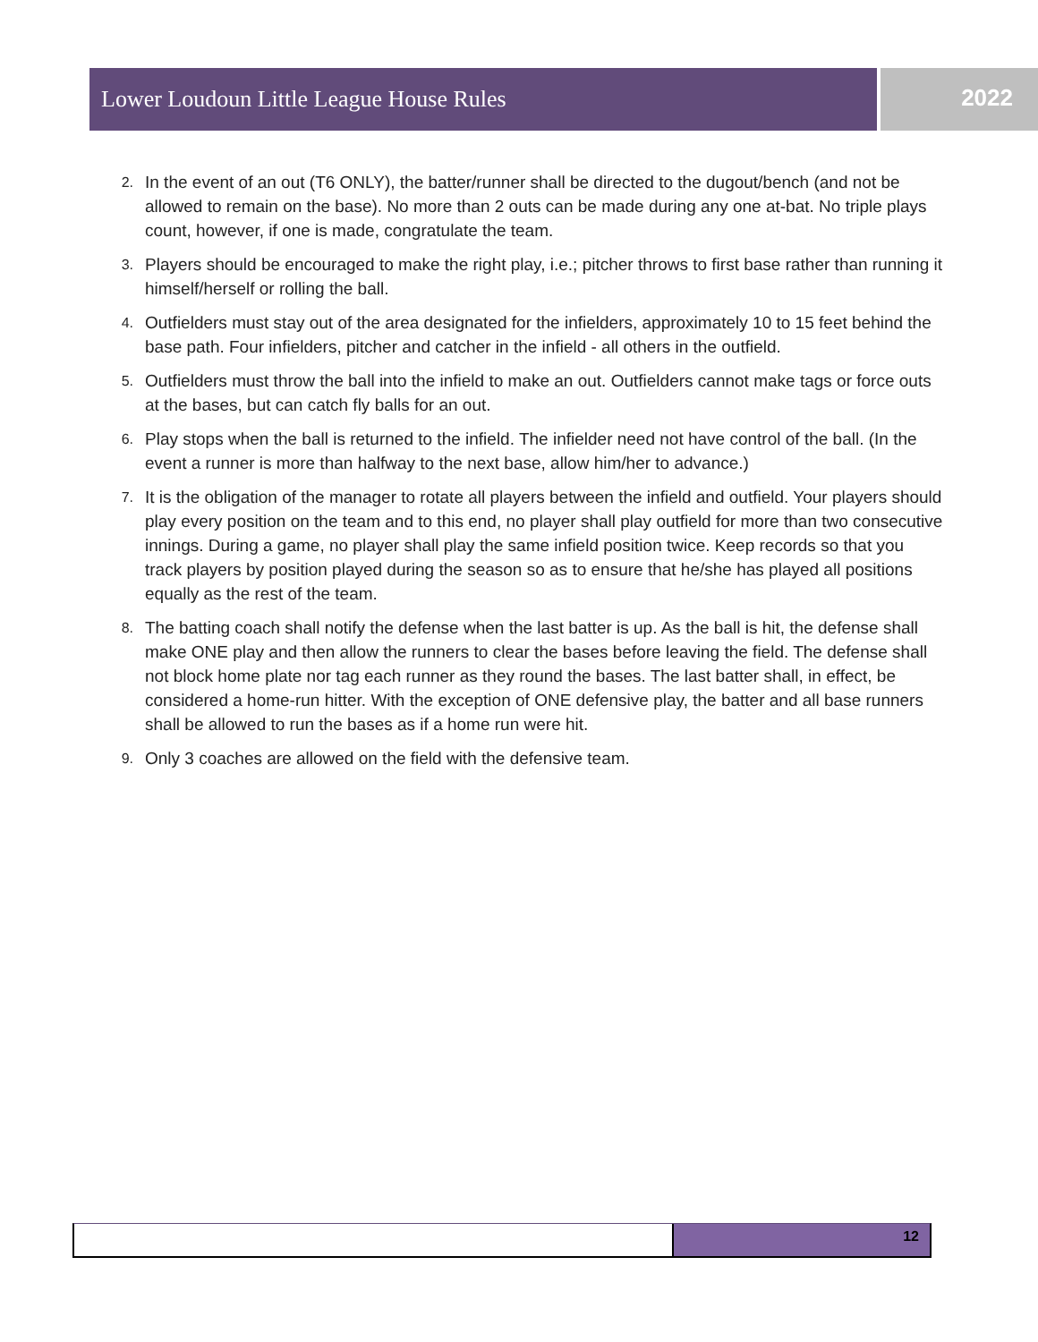Lower Loudoun Little League House Rules 2022
2. In the event of an out (T6 ONLY), the batter/runner shall be directed to the dugout/bench (and not be allowed to remain on the base). No more than 2 outs can be made during any one at-bat. No triple plays count, however, if one is made, congratulate the team.
3. Players should be encouraged to make the right play, i.e.; pitcher throws to first base rather than running it himself/herself or rolling the ball.
4. Outfielders must stay out of the area designated for the infielders, approximately 10 to 15 feet behind the base path. Four infielders, pitcher and catcher in the infield - all others in the outfield.
5. Outfielders must throw the ball into the infield to make an out. Outfielders cannot make tags or force outs at the bases, but can catch fly balls for an out.
6. Play stops when the ball is returned to the infield. The infielder need not have control of the ball. (In the event a runner is more than halfway to the next base, allow him/her to advance.)
7. It is the obligation of the manager to rotate all players between the infield and outfield. Your players should play every position on the team and to this end, no player shall play outfield for more than two consecutive innings. During a game, no player shall play the same infield position twice. Keep records so that you track players by position played during the season so as to ensure that he/she has played all positions equally as the rest of the team.
8. The batting coach shall notify the defense when the last batter is up. As the ball is hit, the defense shall make ONE play and then allow the runners to clear the bases before leaving the field. The defense shall not block home plate nor tag each runner as they round the bases. The last batter shall, in effect, be considered a home-run hitter. With the exception of ONE defensive play, the batter and all base runners shall be allowed to run the bases as if a home run were hit.
9. Only 3 coaches are allowed on the field with the defensive team.
12